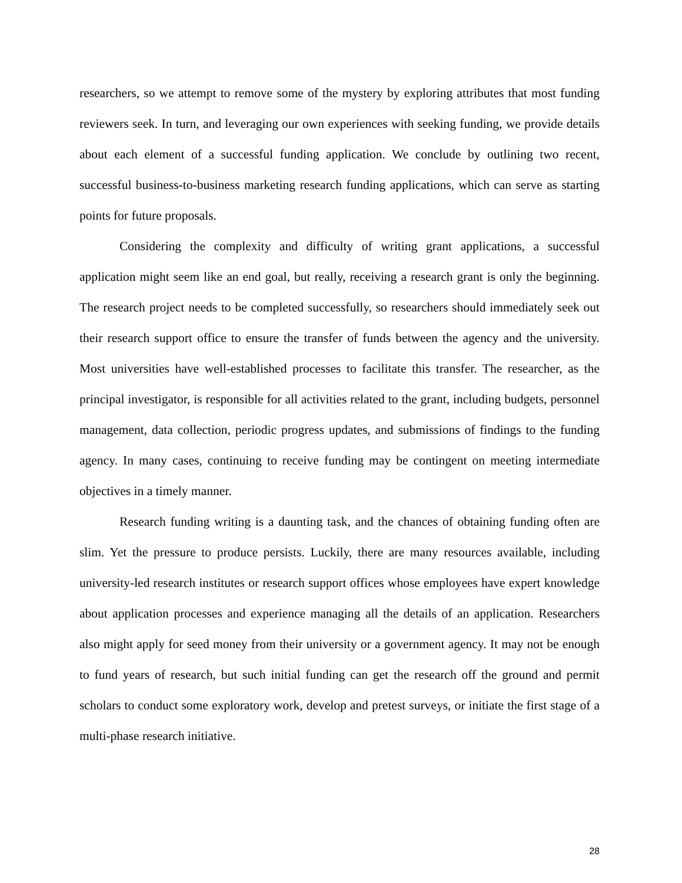researchers, so we attempt to remove some of the mystery by exploring attributes that most funding reviewers seek. In turn, and leveraging our own experiences with seeking funding, we provide details about each element of a successful funding application. We conclude by outlining two recent, successful business-to-business marketing research funding applications, which can serve as starting points for future proposals.
Considering the complexity and difficulty of writing grant applications, a successful application might seem like an end goal, but really, receiving a research grant is only the beginning. The research project needs to be completed successfully, so researchers should immediately seek out their research support office to ensure the transfer of funds between the agency and the university. Most universities have well-established processes to facilitate this transfer. The researcher, as the principal investigator, is responsible for all activities related to the grant, including budgets, personnel management, data collection, periodic progress updates, and submissions of findings to the funding agency. In many cases, continuing to receive funding may be contingent on meeting intermediate objectives in a timely manner.
Research funding writing is a daunting task, and the chances of obtaining funding often are slim. Yet the pressure to produce persists. Luckily, there are many resources available, including university-led research institutes or research support offices whose employees have expert knowledge about application processes and experience managing all the details of an application. Researchers also might apply for seed money from their university or a government agency. It may not be enough to fund years of research, but such initial funding can get the research off the ground and permit scholars to conduct some exploratory work, develop and pretest surveys, or initiate the first stage of a multi-phase research initiative.
28